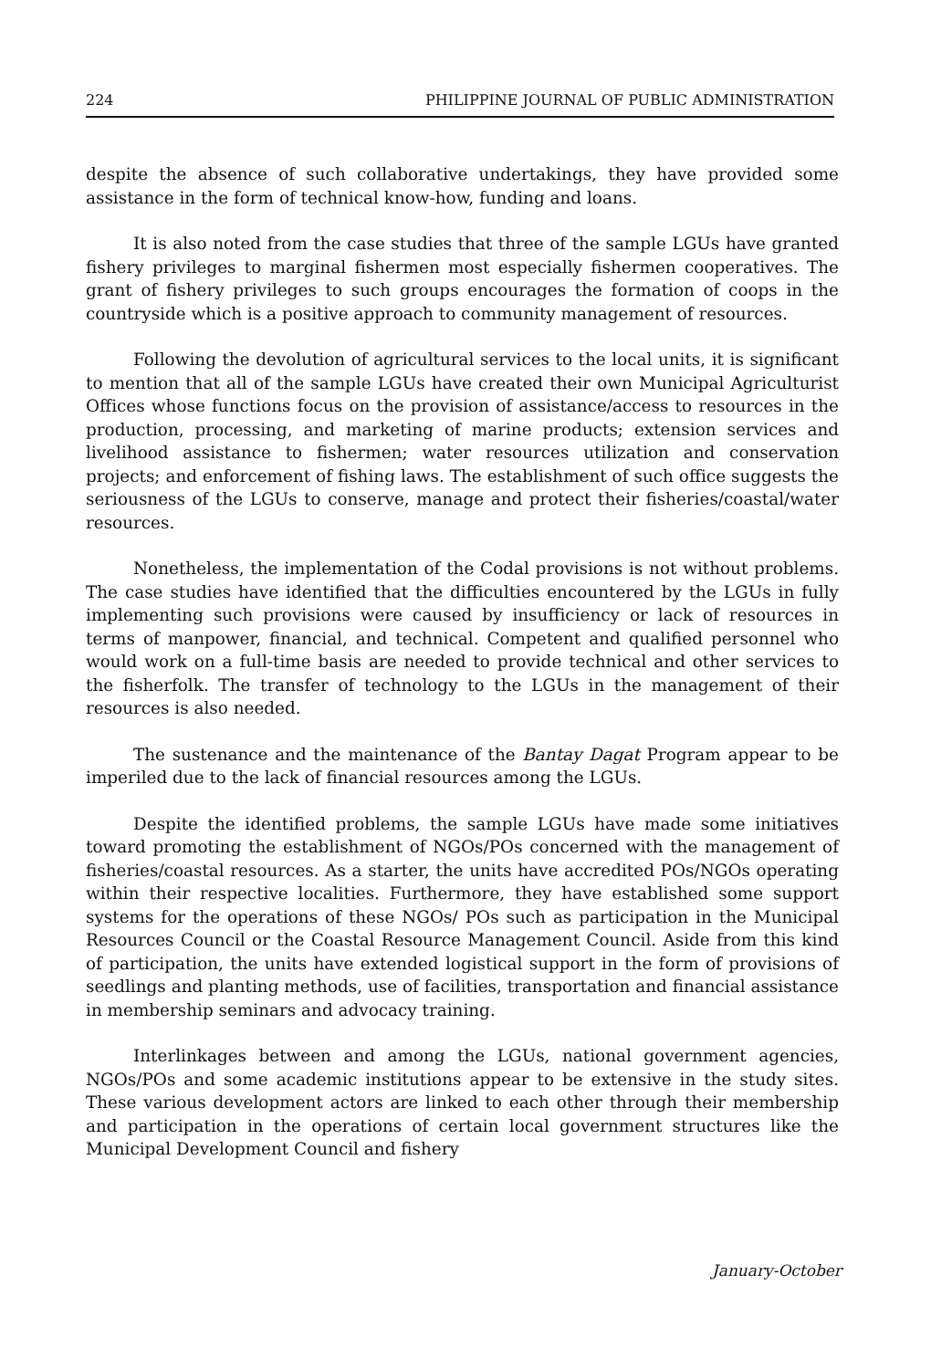224 PHILIPPINE JOURNAL OF PUBLIC ADMINISTRATION
despite the absence of such collaborative undertakings, they have provided some assistance in the form of technical know-how, funding and loans.
It is also noted from the case studies that three of the sample LGUs have granted fishery privileges to marginal fishermen most especially fishermen cooperatives. The grant of fishery privileges to such groups encourages the formation of coops in the countryside which is a positive approach to community management of resources.
Following the devolution of agricultural services to the local units, it is significant to mention that all of the sample LGUs have created their own Municipal Agriculturist Offices whose functions focus on the provision of assistance/access to resources in the production, processing, and marketing of marine products; extension services and livelihood assistance to fishermen; water resources utilization and conservation projects; and enforcement of fishing laws. The establishment of such office suggests the seriousness of the LGUs to conserve, manage and protect their fisheries/coastal/water resources.
Nonetheless, the implementation of the Codal provisions is not without problems. The case studies have identified that the difficulties encountered by the LGUs in fully implementing such provisions were caused by insufficiency or lack of resources in terms of manpower, financial, and technical. Competent and qualified personnel who would work on a full-time basis are needed to provide technical and other services to the fisherfolk. The transfer of technology to the LGUs in the management of their resources is also needed.
The sustenance and the maintenance of the Bantay Dagat Program appear to be imperiled due to the lack of financial resources among the LGUs.
Despite the identified problems, the sample LGUs have made some initiatives toward promoting the establishment of NGOs/POs concerned with the management of fisheries/coastal resources. As a starter, the units have accredited POs/NGOs operating within their respective localities. Furthermore, they have established some support systems for the operations of these NGOs/ POs such as participation in the Municipal Resources Council or the Coastal Resource Management Council. Aside from this kind of participation, the units have extended logistical support in the form of provisions of seedlings and planting methods, use of facilities, transportation and financial assistance in membership seminars and advocacy training.
Interlinkages between and among the LGUs, national government agencies, NGOs/POs and some academic institutions appear to be extensive in the study sites. These various development actors are linked to each other through their membership and participation in the operations of certain local government structures like the Municipal Development Council and fishery
January-October